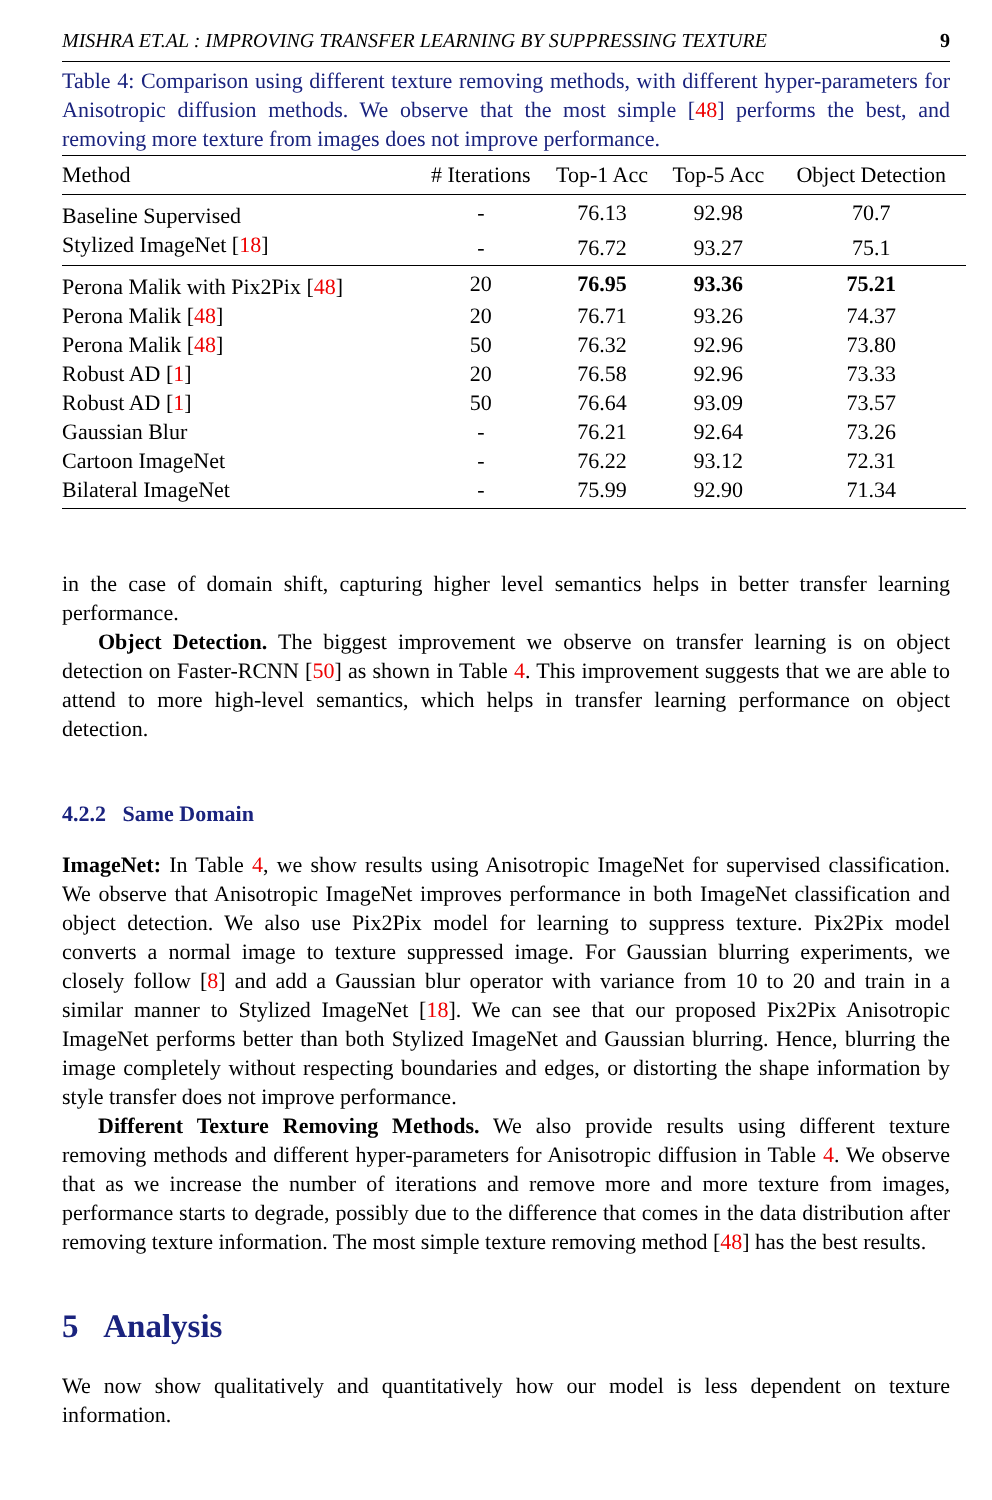MISHRA ET.AL : IMPROVING TRANSFER LEARNING BY SUPPRESSING TEXTURE 9
Table 4: Comparison using different texture removing methods, with different hyper-parameters for Anisotropic diffusion methods. We observe that the most simple [48] performs the best, and removing more texture from images does not improve performance.
| Method | # Iterations | Top-1 Acc | Top-5 Acc | Object Detection |
| --- | --- | --- | --- | --- |
| Baseline Supervised | - | 76.13 | 92.98 | 70.7 |
| Stylized ImageNet [ 18 ] | - | 76.72 | 93.27 | 75.1 |
| Perona Malik with Pix2Pix [ 48 ] | 20 | 76.95 | 93.36 | 75.21 |
| Perona Malik [ 48 ] | 20 | 76.71 | 93.26 | 74.37 |
| Perona Malik [ 48 ] | 50 | 76.32 | 92.96 | 73.80 |
| Robust AD [ 1 ] | 20 | 76.58 | 92.96 | 73.33 |
| Robust AD [ 1 ] | 50 | 76.64 | 93.09 | 73.57 |
| Gaussian Blur | - | 76.21 | 92.64 | 73.26 |
| Cartoon ImageNet | - | 76.22 | 93.12 | 72.31 |
| Bilateral ImageNet | - | 75.99 | 92.90 | 71.34 |
in the case of domain shift, capturing higher level semantics helps in better transfer learning performance.
Object Detection. The biggest improvement we observe on transfer learning is on object detection on Faster-RCNN [50] as shown in Table 4. This improvement suggests that we are able to attend to more high-level semantics, which helps in transfer learning performance on object detection.
4.2.2 Same Domain
ImageNet: In Table 4, we show results using Anisotropic ImageNet for supervised classification. We observe that Anisotropic ImageNet improves performance in both ImageNet classification and object detection. We also use Pix2Pix model for learning to suppress texture. Pix2Pix model converts a normal image to texture suppressed image. For Gaussian blurring experiments, we closely follow [8] and add a Gaussian blur operator with variance from 10 to 20 and train in a similar manner to Stylized ImageNet [18]. We can see that our proposed Pix2Pix Anisotropic ImageNet performs better than both Stylized ImageNet and Gaussian blurring. Hence, blurring the image completely without respecting boundaries and edges, or distorting the shape information by style transfer does not improve performance.
Different Texture Removing Methods. We also provide results using different texture removing methods and different hyper-parameters for Anisotropic diffusion in Table 4. We observe that as we increase the number of iterations and remove more and more texture from images, performance starts to degrade, possibly due to the difference that comes in the data distribution after removing texture information. The most simple texture removing method [48] has the best results.
5 Analysis
We now show qualitatively and quantitatively how our model is less dependent on texture information.